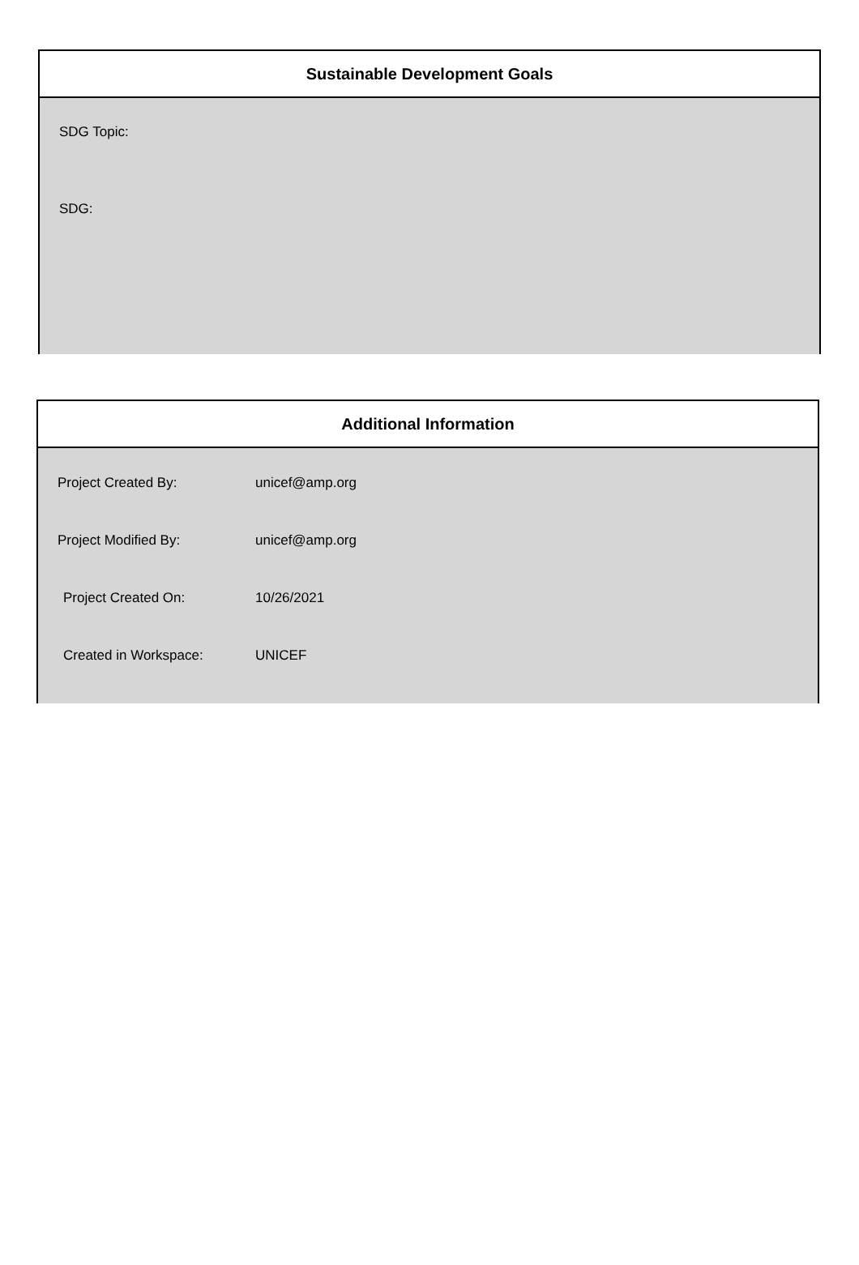Sustainable Development Goals
SDG Topic:
SDG:
Additional Information
| Project Created By: | unicef@amp.org |
| Project Modified By: | unicef@amp.org |
| Project Created On: | 10/26/2021 |
| Created in Workspace: | UNICEF |